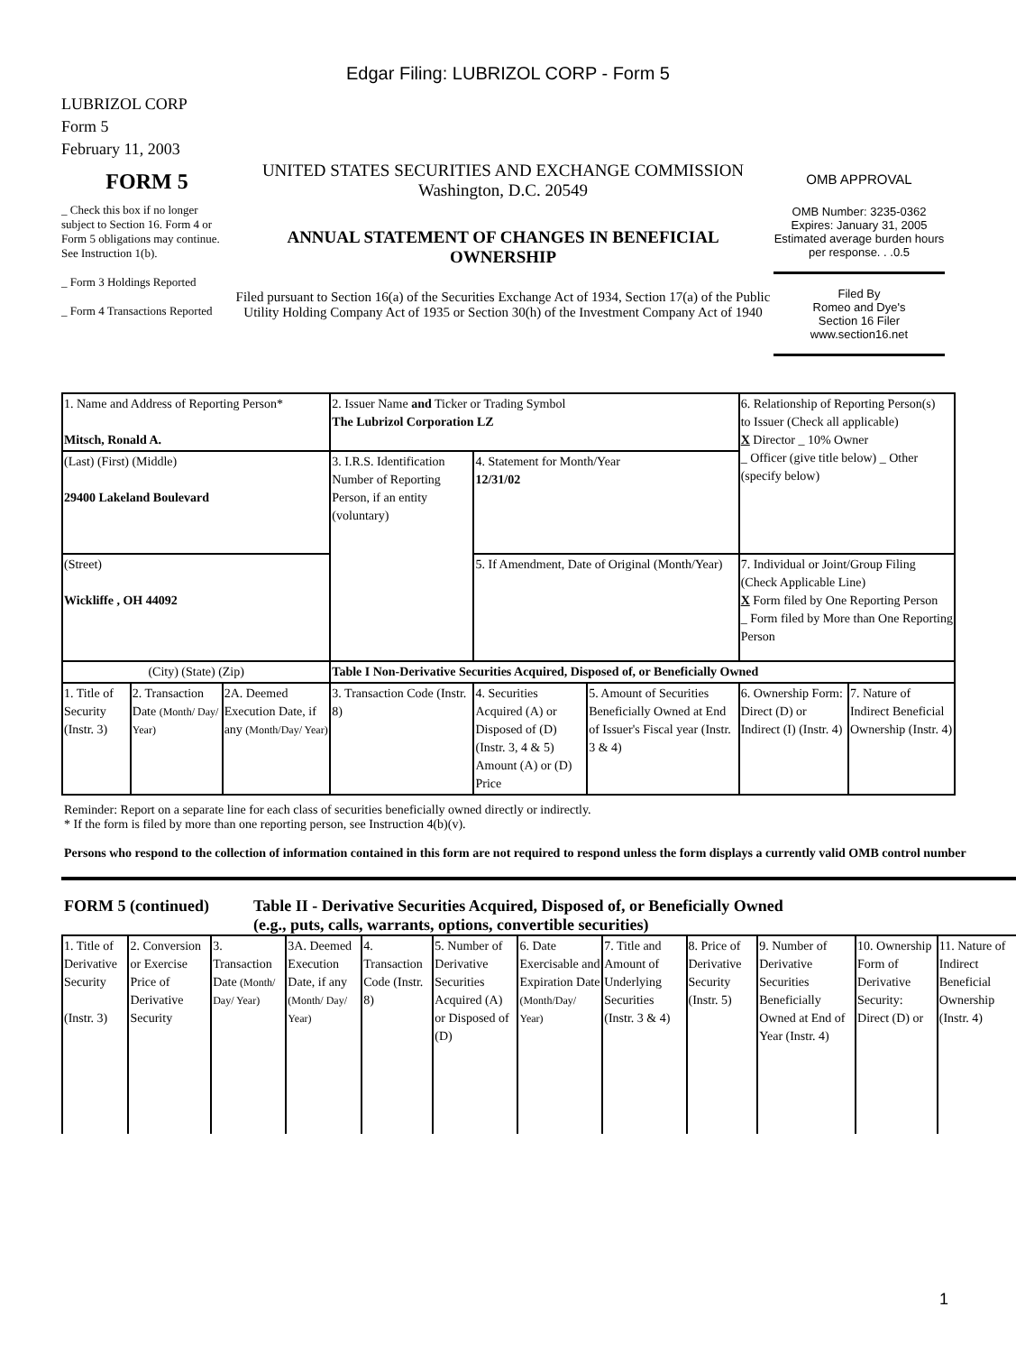Edgar Filing: LUBRIZOL CORP - Form 5
LUBRIZOL CORP
Form 5
February 11, 2003
FORM 5
_ Check this box if no longer subject to Section 16. Form 4 or Form 5 obligations may continue.
See Instruction 1(b).
_ Form 3 Holdings Reported
_ Form 4 Transactions Reported
UNITED STATES SECURITIES AND EXCHANGE COMMISSION
Washington, D.C. 20549
ANNUAL STATEMENT OF CHANGES IN BENEFICIAL OWNERSHIP
Filed pursuant to Section 16(a) of the Securities Exchange Act of 1934, Section 17(a) of the Public Utility Holding Company Act of 1935 or Section 30(h) of the Investment Company Act of 1940
OMB APPROVAL
OMB Number: 3235-0362
Expires: January 31, 2005
Estimated average burden hours per response. . .0.5
Filed By
Romeo and Dye's
Section 16 Filer
www.section16.net
| 1. Name and Address of Reporting Person* Mitsch, Ronald A. | | | 2. Issuer Name and Ticker or Trading Symbol The Lubrizol Corporation LZ | | | 6. Relationship of Reporting Person(s) to Issuer (Check all applicable) X Director _ 10% Owner _ Officer (give title below) _ Other (specify below) | |
| (Last) (First) (Middle) 29400 Lakeland Boulevard | | | 3. I.R.S. Identification Number of Reporting Person, if an entity (voluntary) | 4. Statement for Month/Year 12/31/02 | | | |
| (Street) Wickliffe , OH 44092 | | | | 5. If Amendment, Date of Original (Month/Year) | | 7. Individual or Joint/Group Filing (Check Applicable Line) X Form filed by One Reporting Person _ Form filed by More than One Reporting Person | |
| (City) (State) (Zip) | | | Table I Non-Derivative Securities Acquired, Disposed of, or Beneficially Owned | | | | |
| 1. Title of Security (Instr. 3) | 2. Transaction Date (Month/ Day/ Year) | 2A. Deemed Execution Date, if any (Month/Day/ Year) | 3. Transaction Code (Instr. 8) | 4. Securities Acquired (A) or Disposed of (D) (Instr. 3, 4 & 5) Amount (A) or (D) Price | 5. Amount of Securities Beneficially Owned at End of Issuer's Fiscal year (Instr. 3 & 4) | 6. Ownership Form: Direct (D) or Indirect (I) (Instr. 4) | 7. Nature of Indirect Beneficial Ownership (Instr. 4) |
Reminder: Report on a separate line for each class of securities beneficially owned directly or indirectly.
* If the form is filed by more than one reporting person, see Instruction 4(b)(v).
Persons who respond to the collection of information contained in this form are not required to respond unless the form displays a currently valid OMB control number
FORM 5 (continued) Table II - Derivative Securities Acquired, Disposed of, or Beneficially Owned
(e.g., puts, calls, warrants, options, convertible securities)
| 1. Title of Derivative Security (Instr. 3) | 2. Conversion or Exercise Price of Derivative Security | 3. Transaction Date (Month/ Day/ Year) | 3A. Deemed Execution Date, if any (Month/ Day/ Year) | 4. Transaction Code (Instr. 8) | 5. Number of Derivative Securities Acquired (A) or Disposed of (D) | 6. Date Exercisable and Expiration Date (Month/Day/ Year) | 7. Title and Amount of Underlying Securities (Instr. 3 & 4) | 8. Price of Derivative Security (Instr. 5) | 9. Number of Derivative Securities Beneficially Owned at End of Year (Instr. 4) | 10. Ownership Form of Derivative Security: Direct (D) or | 11. Nature of Indirect Beneficial Ownership (Instr. 4) |
1